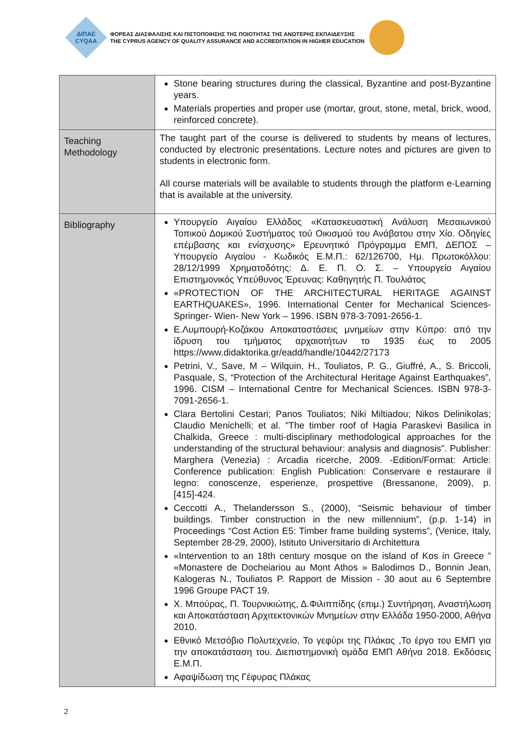ΔΙΠΑΕ
CYQAA
ΦΟΡΕΑΣ ΔΙΑΣΦΑΛΙΣΗΣ ΚΑΙ ΠΙΣΤΟΠΟΙΗΣΗΣ ΤΗΣ ΠΟΙΟΤΗΤΑΣ ΤΗΣ ΑΝΩΤΕΡΗΣ ΕΚΠΑΙΔΕΥΣΗΣ
THE CYPRUS AGENCY OF QUALITY ASSURANCE AND ACCREDITATION IN HIGHER EDUCATION
| | Stone bearing structures during the classical, Byzantine and post-Byzantine years. Materials properties and proper use (mortar, grout, stone, metal, brick, wood, reinforced concrete). |
| Teaching Methodology | The taught part of the course is delivered to students by means of lectures, conducted by electronic presentations. Lecture notes and pictures are given to students in electronic form. All course materials will be available to students through the platform e-Learning that is available at the university. |
| Bibliography | Υπουργείο Αιγαίου Ελλάδος «Κατασκευαστική Ανάλυση Μεσαιωνικού Τοπικού Δομικού Συστήματος τού Οικισμού του Ανάβατου στην Χίο. Οδηγίες επέμβασης και ενίσχυσης» Ερευνητικό Πρόγραμμα ΕΜΠ, ΔΕΠΟΣ – Υπουργείο Αιγαίου - Κωδικός Ε.Μ.Π.: 62/126700, Ημ. Πρωτοκόλλου: 28/12/1999 Χρηματοδότης: Δ. Ε. Π. Ο. Σ. – Υπουργείο Αιγαίου Επιστημονικός Υπεύθυνος Έρευνας: Καθηγητής Π. Τουλιάτος «PROTECTION OF THE ARCHITECTURAL HERITAGE AGAINST EARTHQUAKES», 1996. International Center for Mechanical Sciences- Springer- Wien- New York – 1996. ISBN 978-3-7091-2656-1. Ε.Λυμπουρή-Κοζάκου Αποκαταστάσεις μνημείων στην Κύπρο: από την ίδρυση του τμήματος αρχαιοτήτων το 1935 έως το 2005 https://www.didaktorika.gr/eadd/handle/10442/27173 Petrini, V., Save, M – Wilquin, H., Touliatos, P. G., Giuffré, A., S. Briccoli, Pasquale, S, “Protection of the Architectural Heritage Against Earthquakes”, 1996. CISM – International Centre for Mechanical Sciences. ISBN 978-3-7091-2656-1. Clara Bertolini Cestari; Panos Touliatos; Niki Miltiadou; Nikos Delinikolas; Claudio Menichelli; et al. "The timber roof of Hagia Paraskevi Basilica in Chalkida, Greece : multi-disciplinary methodological approaches for the understanding of the structural behaviour: analysis and diagnosis". Publisher: Marghera (Venezia) : Arcadia ricerche, 2009. -Edition/Format: Article: Conference publication: English Publication: Conservare e restaurare il legno: conoscenze, esperienze, prospettive (Bressanone, 2009), p. [415]-424. Ceccotti A., Thelandersson S., (2000), “Seismic behaviour of timber buildings. Timber construction in the new millennium”, (p.p. 1-14) in Proceedings “Cost Action E5: Timber frame building systems”, (Venice, Italy, September 28-29, 2000), Istituto Universitario di Architettura «Intervention to an 18th century mosque on the island of Kos in Greece ” «Monastere de Docheiariou au Mont Athos » Balodimos D., Bonnin Jean, Kalogeras N., Touliatos P. Rapport de Mission - 30 aout au 6 Septembre 1996 Groupe PACT 19. Χ. Μπούρας, Π. Τουρνικιώτης, Δ.Φιλιππίδης (επιμ.) Συντήρηση, Αναστήλωση και Αποκατάσταση Αρχιτεκτονικών Μνημείων στην Ελλάδα 1950-2000, Αθήνα 2010. Εθνικό Μετσόβιο Πολυτεχνείο, Το γεφύρι της Πλάκας ,Το έργο του ΕΜΠ για την αποκατάσταση του. Διεπιστημονική ομάδα ΕΜΠ Αθήνα 2018. Εκδόσεις Ε.Μ.Π. Αφαψίδωση της Γέφυρας Πλάκας |
2